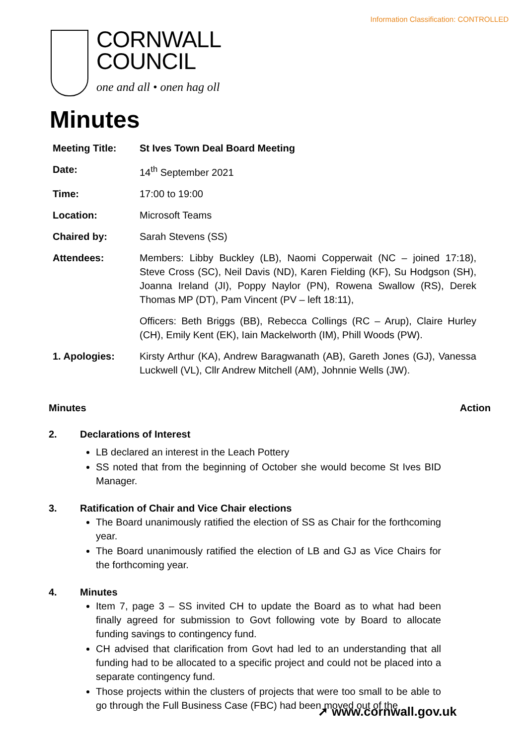Information Classification: CONTROLLED
CORNWALL
COUNCIL
one and all • onen hag oll
Minutes
| Meeting Title: | St Ives Town Deal Board Meeting |
| Date: | 14<sup>th</sup> September 2021 |
| Time: | 17:00 to 19:00 |
| Location: | Microsoft Teams |
| Chaired by: | Sarah Stevens (SS) |
| Attendees: | Members: Libby Buckley (LB), Naomi Copperwait (NC – joined 17:18), Steve Cross (SC), Neil Davis (ND), Karen Fielding (KF), Su Hodgson (SH), Joanna Ireland (JI), Poppy Naylor (PN), Rowena Swallow (RS), Derek Thomas MP (DT), Pam Vincent (PV – left 18:11), |
| | Officers: Beth Briggs (BB), Rebecca Collings (RC – Arup), Claire Hurley (CH), Emily Kent (EK), Iain Mackelworth (IM), Phill Woods (PW). |
| 1. Apologies: | Kirsty Arthur (KA), Andrew Baragwanath (AB), Gareth Jones (GJ), Vanessa Luckwell (VL), Cllr Andrew Mitchell (AM), Johnnie Wells (JW). |
Minutes Action
2. Declarations of Interest
LB declared an interest in the Leach Pottery
SS noted that from the beginning of October she would become St Ives BID Manager.
3. Ratification of Chair and Vice Chair elections
The Board unanimously ratified the election of SS as Chair for the forthcoming year.
The Board unanimously ratified the election of LB and GJ as Vice Chairs for the forthcoming year.
4. Minutes
Item 7, page 3 – SS invited CH to update the Board as to what had been finally agreed for submission to Govt following vote by Board to allocate funding savings to contingency fund.
CH advised that clarification from Govt had led to an understanding that all funding had to be allocated to a specific project and could not be placed into a separate contingency fund.
Those projects within the clusters of projects that were too small to be able to go through the Full Business Case (FBC) had been moved out of the
➚ www.cornwall.gov.uk